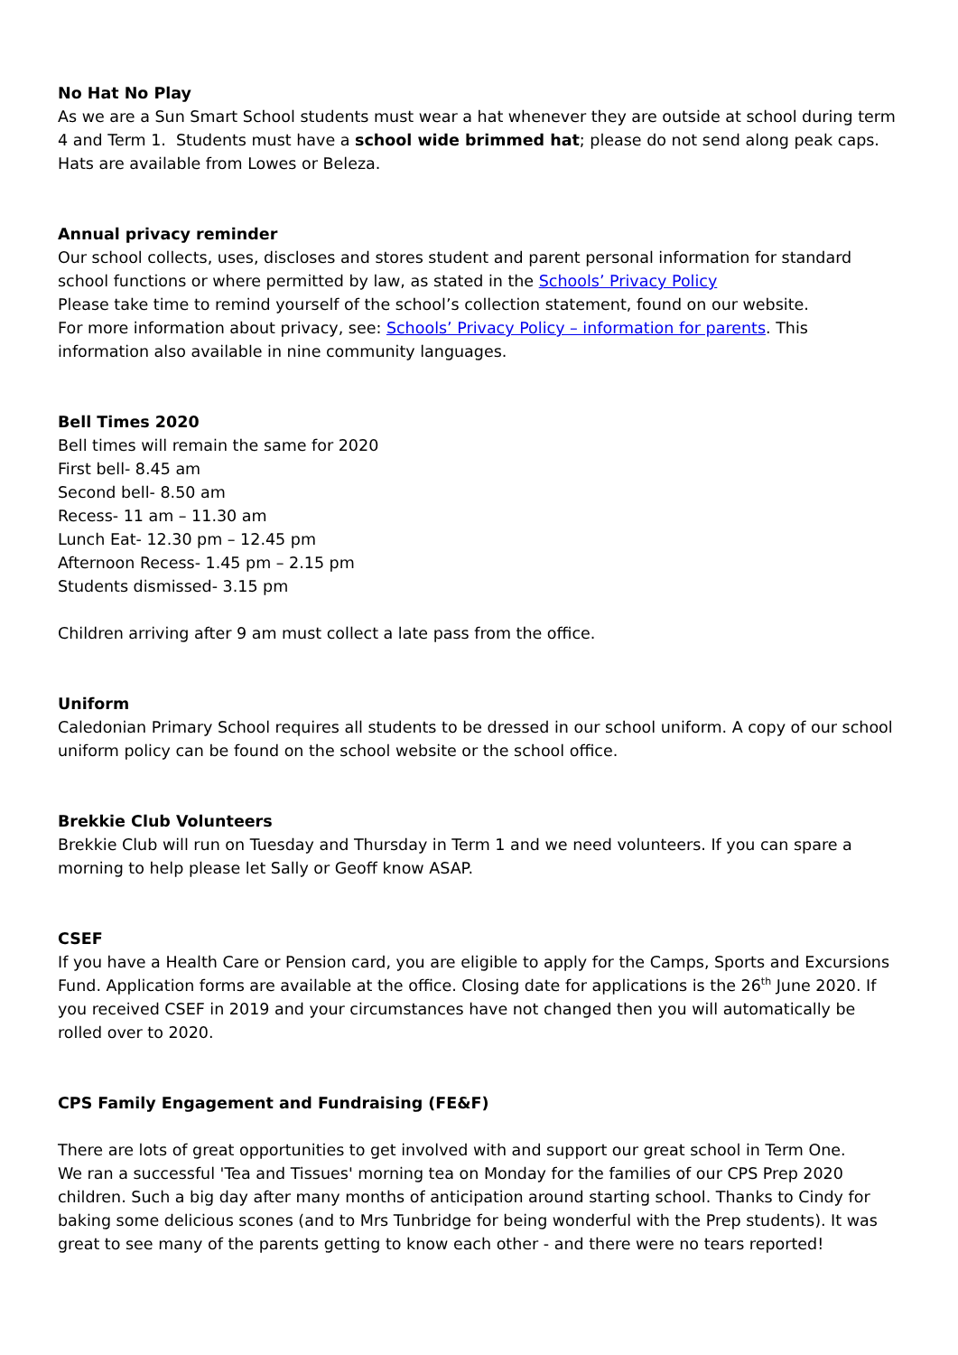No Hat No Play
As we are a Sun Smart School students must wear a hat whenever they are outside at school during term 4 and Term 1. Students must have a school wide brimmed hat; please do not send along peak caps. Hats are available from Lowes or Beleza.
Annual privacy reminder
Our school collects, uses, discloses and stores student and parent personal information for standard school functions or where permitted by law, as stated in the Schools’ Privacy Policy
Please take time to remind yourself of the school’s collection statement, found on our website.
For more information about privacy, see: Schools’ Privacy Policy – information for parents. This information also available in nine community languages.
Bell Times 2020
Bell times will remain the same for 2020
First bell- 8.45 am
Second bell- 8.50 am
Recess- 11 am – 11.30 am
Lunch Eat- 12.30 pm – 12.45 pm
Afternoon Recess- 1.45 pm – 2.15 pm
Students dismissed- 3.15 pm
Children arriving after 9 am must collect a late pass from the office.
Uniform
Caledonian Primary School requires all students to be dressed in our school uniform. A copy of our school uniform policy can be found on the school website or the school office.
Brekkie Club Volunteers
Brekkie Club will run on Tuesday and Thursday in Term 1 and we need volunteers. If you can spare a morning to help please let Sally or Geoff know ASAP.
CSEF
If you have a Health Care or Pension card, you are eligible to apply for the Camps, Sports and Excursions Fund. Application forms are available at the office. Closing date for applications is the 26<sup>th</sup> June 2020. If you received CSEF in 2019 and your circumstances have not changed then you will automatically be rolled over to 2020.
CPS Family Engagement and Fundraising (FE&F)
There are lots of great opportunities to get involved with and support our great school in Term One.
We ran a successful 'Tea and Tissues' morning tea on Monday for the families of our CPS Prep 2020 children. Such a big day after many months of anticipation around starting school. Thanks to Cindy for baking some delicious scones (and to Mrs Tunbridge for being wonderful with the Prep students). It was great to see many of the parents getting to know each other - and there were no tears reported!